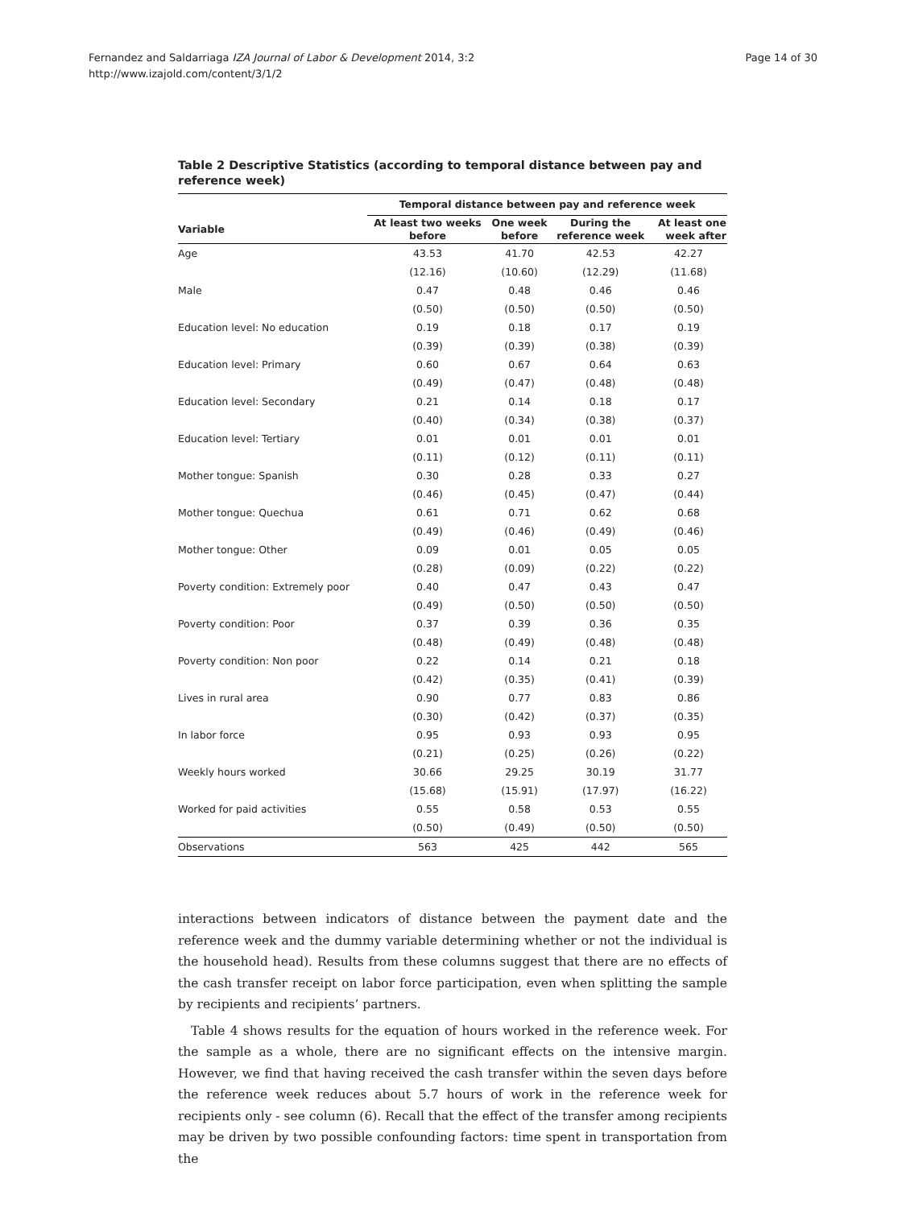Fernandez and Saldarriaga IZA Journal of Labor & Development 2014, 3:2
http://www.izajold.com/content/3/1/2
Page 14 of 30
Table 2 Descriptive Statistics (according to temporal distance between pay and reference week)
| | Temporal distance between pay and reference week | | | |
| --- | --- | --- | --- | --- |
| Variable | At least two weeks before | One week before | During the reference week | At least one week after |
| Age | 43.53 | 41.70 | 42.53 | 42.27 |
| | (12.16) | (10.60) | (12.29) | (11.68) |
| Male | 0.47 | 0.48 | 0.46 | 0.46 |
| | (0.50) | (0.50) | (0.50) | (0.50) |
| Education level: No education | 0.19 | 0.18 | 0.17 | 0.19 |
| | (0.39) | (0.39) | (0.38) | (0.39) |
| Education level: Primary | 0.60 | 0.67 | 0.64 | 0.63 |
| | (0.49) | (0.47) | (0.48) | (0.48) |
| Education level: Secondary | 0.21 | 0.14 | 0.18 | 0.17 |
| | (0.40) | (0.34) | (0.38) | (0.37) |
| Education level: Tertiary | 0.01 | 0.01 | 0.01 | 0.01 |
| | (0.11) | (0.12) | (0.11) | (0.11) |
| Mother tongue: Spanish | 0.30 | 0.28 | 0.33 | 0.27 |
| | (0.46) | (0.45) | (0.47) | (0.44) |
| Mother tongue: Quechua | 0.61 | 0.71 | 0.62 | 0.68 |
| | (0.49) | (0.46) | (0.49) | (0.46) |
| Mother tongue: Other | 0.09 | 0.01 | 0.05 | 0.05 |
| | (0.28) | (0.09) | (0.22) | (0.22) |
| Poverty condition: Extremely poor | 0.40 | 0.47 | 0.43 | 0.47 |
| | (0.49) | (0.50) | (0.50) | (0.50) |
| Poverty condition: Poor | 0.37 | 0.39 | 0.36 | 0.35 |
| | (0.48) | (0.49) | (0.48) | (0.48) |
| Poverty condition: Non poor | 0.22 | 0.14 | 0.21 | 0.18 |
| | (0.42) | (0.35) | (0.41) | (0.39) |
| Lives in rural area | 0.90 | 0.77 | 0.83 | 0.86 |
| | (0.30) | (0.42) | (0.37) | (0.35) |
| In labor force | 0.95 | 0.93 | 0.93 | 0.95 |
| | (0.21) | (0.25) | (0.26) | (0.22) |
| Weekly hours worked | 30.66 | 29.25 | 30.19 | 31.77 |
| | (15.68) | (15.91) | (17.97) | (16.22) |
| Worked for paid activities | 0.55 | 0.58 | 0.53 | 0.55 |
| | (0.50) | (0.49) | (0.50) | (0.50) |
| Observations | 563 | 425 | 442 | 565 |
interactions between indicators of distance between the payment date and the reference week and the dummy variable determining whether or not the individual is the household head). Results from these columns suggest that there are no effects of the cash transfer receipt on labor force participation, even when splitting the sample by recipients and recipients’ partners.
Table 4 shows results for the equation of hours worked in the reference week. For the sample as a whole, there are no significant effects on the intensive margin. However, we find that having received the cash transfer within the seven days before the reference week reduces about 5.7 hours of work in the reference week for recipients only - see column (6). Recall that the effect of the transfer among recipients may be driven by two possible confounding factors: time spent in transportation from the